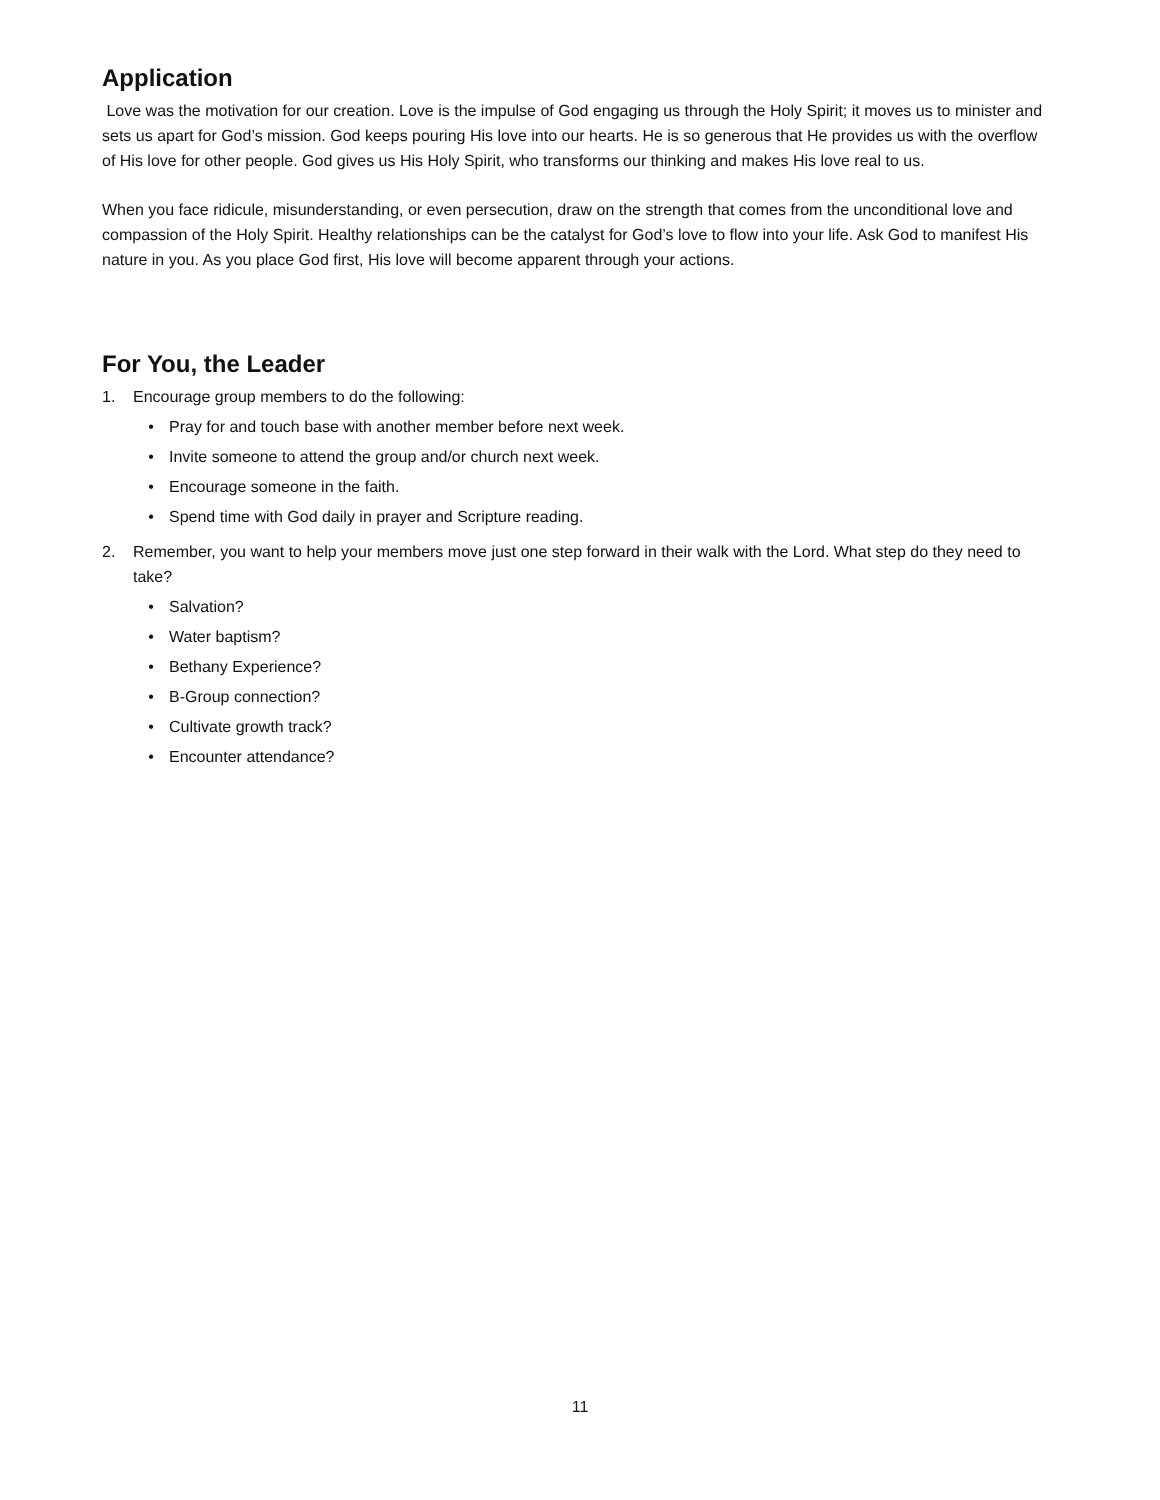Application
Love was the motivation for our creation. Love is the impulse of God engaging us through the Holy Spirit; it moves us to minister and sets us apart for God’s mission. God keeps pouring His love into our hearts. He is so generous that He provides us with the overflow of His love for other people. God gives us His Holy Spirit, who transforms our thinking and makes His love real to us.
When you face ridicule, misunderstanding, or even persecution, draw on the strength that comes from the unconditional love and compassion of the Holy Spirit. Healthy relationships can be the catalyst for God’s love to flow into your life. Ask God to manifest His nature in you. As you place God first, His love will become apparent through your actions.
For You, the Leader
1. Encourage group members to do the following:
• Pray for and touch base with another member before next week.
• Invite someone to attend the group and/or church next week.
• Encourage someone in the faith.
• Spend time with God daily in prayer and Scripture reading.
2. Remember, you want to help your members move just one step forward in their walk with the Lord. What step do they need to take?
• Salvation?
• Water baptism?
• Bethany Experience?
• B-Group connection?
• Cultivate growth track?
• Encounter attendance?
11